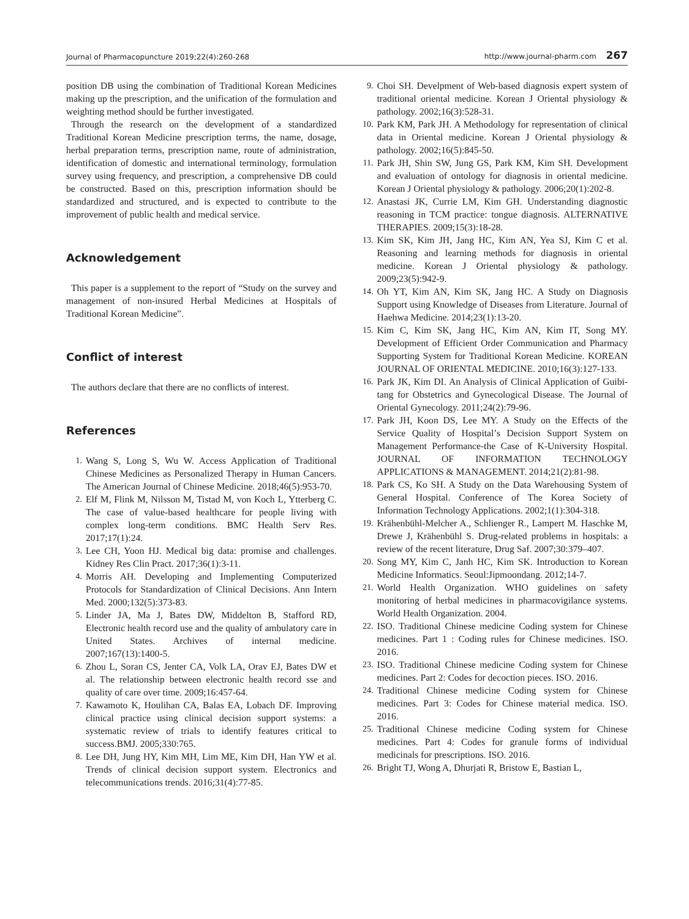Journal of Pharmacopuncture 2019;22(4):260-268 http://www.journal-pharm.com 267
position DB using the combination of Traditional Korean Medicines making up the prescription, and the unification of the formulation and weighting method should be further investigated.
Through the research on the development of a standardized Traditional Korean Medicine prescription terms, the name, dosage, herbal preparation terms, prescription name, route of administration, identification of domestic and international terminology, formulation survey using frequency, and prescription, a comprehensive DB could be constructed. Based on this, prescription information should be standardized and structured, and is expected to contribute to the improvement of public health and medical service.
Acknowledgement
This paper is a supplement to the report of “Study on the survey and management of non-insured Herbal Medicines at Hospitals of Traditional Korean Medicine”.
Conflict of interest
The authors declare that there are no conflicts of interest.
References
1. Wang S, Long S, Wu W. Access Application of Traditional Chinese Medicines as Personalized Therapy in Human Cancers. The American Journal of Chinese Medicine. 2018;46(5):953-70.
2. Elf M, Flink M, Nilsson M, Tistad M, von Koch L, Ytterberg C. The case of value-based healthcare for people living with complex long-term conditions. BMC Health Serv Res. 2017;17(1):24.
3. Lee CH, Yoon HJ. Medical big data: promise and challenges. Kidney Res Clin Pract. 2017;36(1):3-11.
4. Morris AH. Developing and Implementing Computerized Protocols for Standardization of Clinical Decisions. Ann Intern Med. 2000;132(5):373-83.
5. Linder JA, Ma J, Bates DW, Middelton B, Stafford RD, Electronic health record use and the quality of ambulatory care in United States. Archives of internal medicine. 2007;167(13):1400-5.
6. Zhou L, Soran CS, Jenter CA, Volk LA, Orav EJ, Bates DW et al. The relationship between electronic health record sse and quality of care over time. 2009;16:457-64.
7. Kawamoto K, Houlihan CA, Balas EA, Lobach DF. Improving clinical practice using clinical decision support systems: a systematic review of trials to identify features critical to success.BMJ. 2005;330:765.
8. Lee DH, Jung HY, Kim MH, Lim ME, Kim DH, Han YW et al. Trends of clinical decision support system. Electronics and telecommunications trends. 2016;31(4):77-85.
9. Choi SH. Develpment of Web-based diagnosis expert system of traditional oriental medicine. Korean J Oriental physiology & pathology. 2002;16(3):528-31.
10. Park KM, Park JH. A Methodology for representation of clinical data in Oriental medicine. Korean J Oriental physiology & pathology. 2002;16(5):845-50.
11. Park JH, Shin SW, Jung GS, Park KM, Kim SH. Development and evaluation of ontology for diagnosis in oriental medicine. Korean J Oriental physiology & pathology. 2006;20(1):202-8.
12. Anastasi JK, Currie LM, Kim GH. Understanding diagnostic reasoning in TCM practice: tongue diagnosis. ALTERNATIVE THERAPIES. 2009;15(3):18-28.
13. Kim SK, Kim JH, Jang HC, Kim AN, Yea SJ, Kim C et al. Reasoning and learning methods for diagnosis in oriental medicine. Korean J Oriental physiology & pathology. 2009;23(5):942-9.
14. Oh YT, Kim AN, Kim SK, Jang HC. A Study on Diagnosis Support using Knowledge of Diseases from Literature. Journal of Haehwa Medicine. 2014;23(1):13-20.
15. Kim C, Kim SK, Jang HC, Kim AN, Kim IT, Song MY. Development of Efficient Order Communication and Pharmacy Supporting System for Traditional Korean Medicine. KOREAN JOURNAL OF ORIENTAL MEDICINE. 2010;16(3):127-133.
16. Park JK, Kim DI. An Analysis of Clinical Application of Guibi-tang for Obstetrics and Gynecological Disease. The Journal of Oriental Gynecology. 2011;24(2):79-96.
17. Park JH, Koon DS, Lee MY. A Study on the Effects of the Service Quality of Hospital’s Decision Support System on Management Performance-the Case of K-University Hospital. JOURNAL OF INFORMATION TECHNOLOGY APPLICATIONS & MANAGEMENT. 2014;21(2):81-98.
18. Park CS, Ko SH. A Study on the Data Warehousing System of General Hospital. Conference of The Korea Society of Information Technology Applications. 2002;1(1):304-318.
19. Krähenbühl-Melcher A., Schlienger R., Lampert M. Haschke M, Drewe J, Krähenbühl S. Drug-related problems in hospitals: a review of the recent literature, Drug Saf. 2007;30:379–407.
20. Song MY, Kim C, Janh HC, Kim SK. Introduction to Korean Medicine Informatics. Seoul:Jipmoondang. 2012;14-7.
21. World Health Organization. WHO guidelines on safety monitoring of herbal medicines in pharmacovigilance systems. World Health Organization. 2004.
22. ISO. Traditional Chinese medicine Coding system for Chinese medicines. Part 1 : Coding rules for Chinese medicines. ISO. 2016.
23. ISO. Traditional Chinese medicine Coding system for Chinese medicines. Part 2: Codes for decoction pieces. ISO. 2016.
24. Traditional Chinese medicine Coding system for Chinese medicines. Part 3: Codes for Chinese material medica. ISO. 2016.
25. Traditional Chinese medicine Coding system for Chinese medicines. Part 4: Codes for granule forms of individual medicinals for prescriptions. ISO. 2016.
26. Bright TJ, Wong A, Dhurjati R, Bristow E, Bastian L,